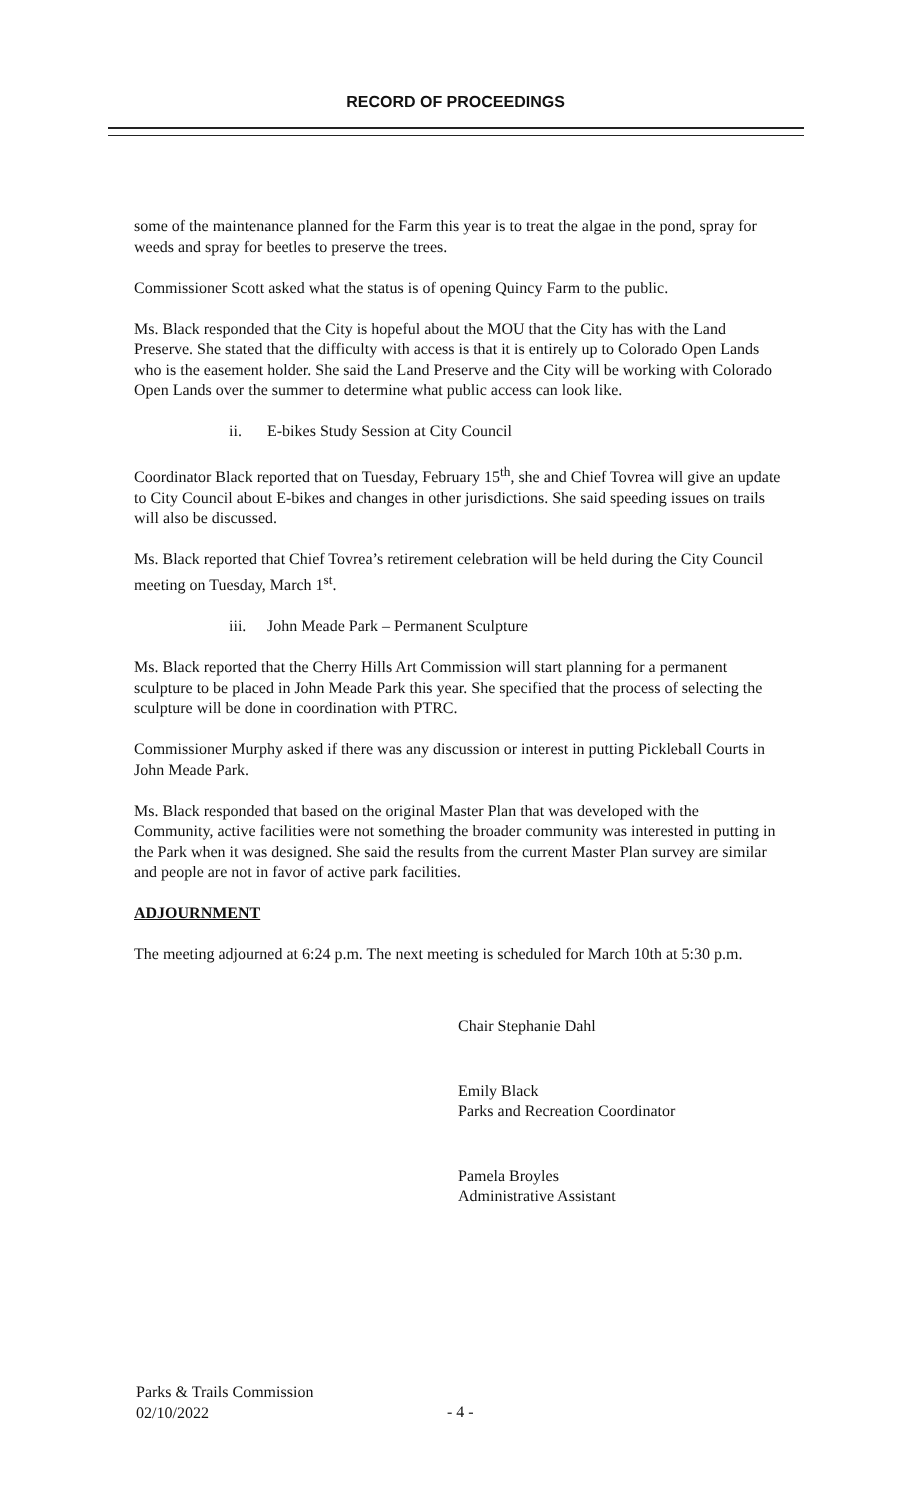RECORD OF PROCEEDINGS
some of the maintenance planned for the Farm this year is to treat the algae in the pond, spray for weeds and spray for beetles to preserve the trees.
Commissioner Scott asked what the status is of opening Quincy Farm to the public.
Ms. Black responded that the City is hopeful about the MOU that the City has with the Land Preserve. She stated that the difficulty with access is that it is entirely up to Colorado Open Lands who is the easement holder. She said the Land Preserve and the City will be working with Colorado Open Lands over the summer to determine what public access can look like.
ii. E-bikes Study Session at City Council
Coordinator Black reported that on Tuesday, February 15<sup>th</sup>, she and Chief Tovrea will give an update to City Council about E-bikes and changes in other jurisdictions. She said speeding issues on trails will also be discussed.
Ms. Black reported that Chief Tovrea’s retirement celebration will be held during the City Council meeting on Tuesday, March 1<sup>st</sup>.
iii. John Meade Park – Permanent Sculpture
Ms. Black reported that the Cherry Hills Art Commission will start planning for a permanent sculpture to be placed in John Meade Park this year. She specified that the process of selecting the sculpture will be done in coordination with PTRC.
Commissioner Murphy asked if there was any discussion or interest in putting Pickleball Courts in John Meade Park.
Ms. Black responded that based on the original Master Plan that was developed with the Community, active facilities were not something the broader community was interested in putting in the Park when it was designed. She said the results from the current Master Plan survey are similar and people are not in favor of active park facilities.
ADJOURNMENT
The meeting adjourned at 6:24 p.m. The next meeting is scheduled for March 10th at 5:30 p.m.
Chair Stephanie Dahl
Emily Black
Parks and Recreation Coordinator
Pamela Broyles
Administrative Assistant
Parks & Trails Commission
02/10/2022
- 4 -